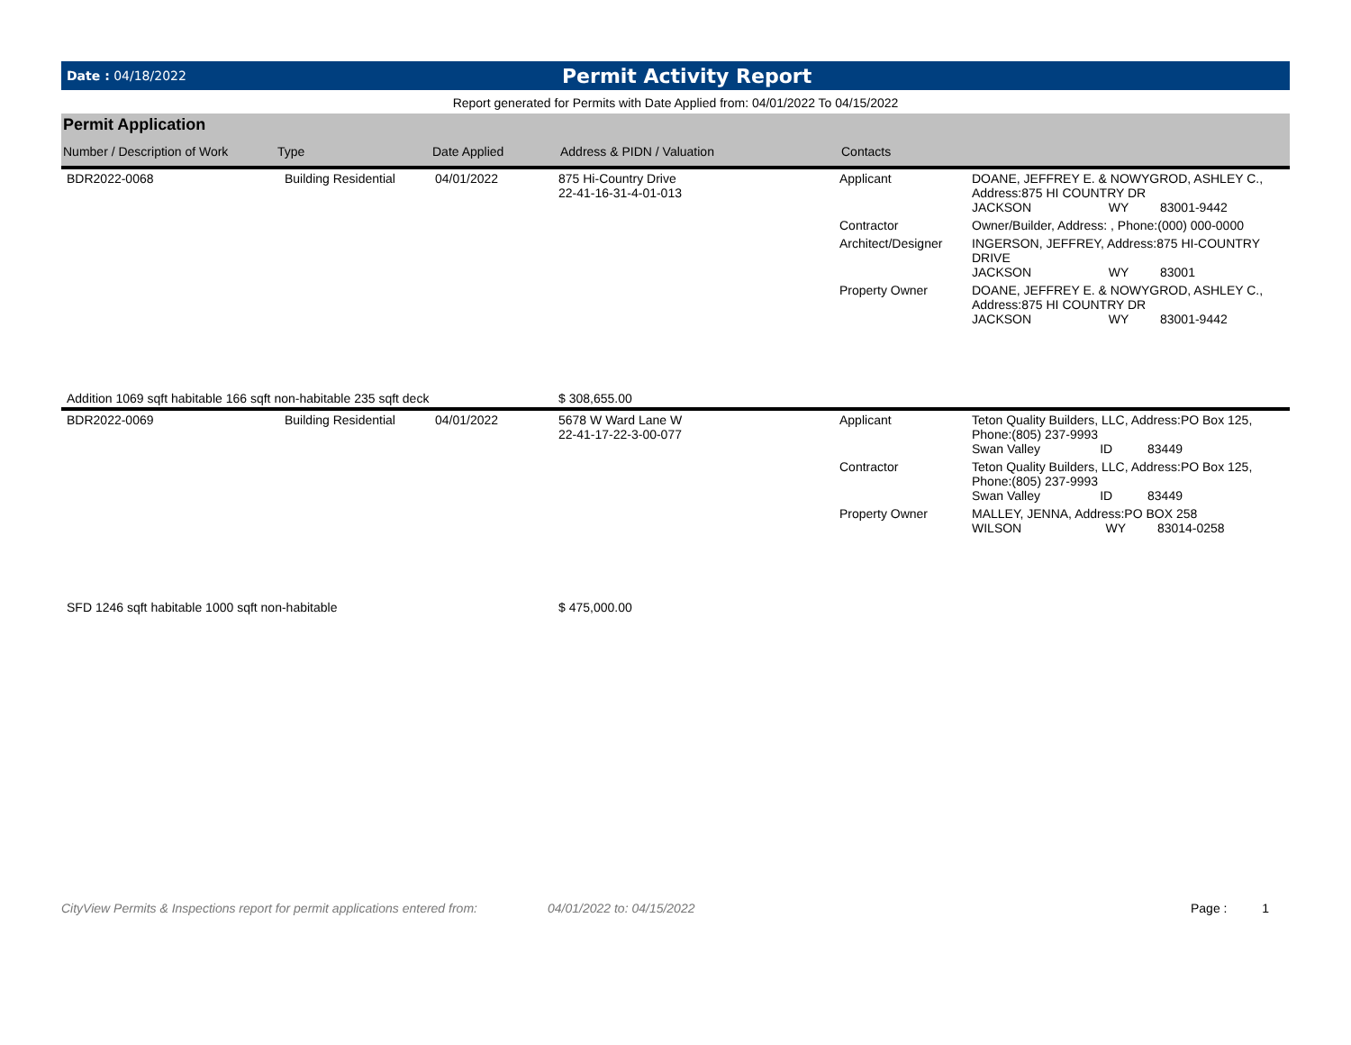Date : 04/18/2022
Permit Activity Report
Report generated for Permits with Date Applied from: 04/01/2022 To 04/15/2022
| Permit Application | | | | | |
| --- | --- | --- | --- | --- | --- |
| Number / Description of Work | Type | Date Applied | Address & PIDN / Valuation | Contacts | |
| BDR2022-0068 | Building Residential | 04/01/2022 | 875 Hi-Country Drive 22-41-16-31-4-01-013 | Applicant | DOANE, JEFFREY E. & NOWYGROD, ASHLEY C., Address:875 HI COUNTRY DR JACKSON WY 83001-9442 |
| | | | | Contractor | Owner/Builder, Address: , Phone:(000) 000-0000 |
| | | | | Architect/Designer | INGERSON, JEFFREY, Address:875 HI-COUNTRY DRIVE JACKSON WY 83001 |
| | | | | Property Owner | DOANE, JEFFREY E. & NOWYGROD, ASHLEY C., Address:875 HI COUNTRY DR JACKSON WY 83001-9442 |
| Addition 1069 sqft habitable 166 sqft non-habitable 235 sqft deck | | | $ 308,655.00 | | |
| BDR2022-0069 | Building Residential | 04/01/2022 | 5678 W Ward Lane W 22-41-17-22-3-00-077 | Applicant | Teton Quality Builders, LLC, Address:PO Box 125, Phone:(805) 237-9993 Swan Valley ID 83449 |
| | | | | Contractor | Teton Quality Builders, LLC, Address:PO Box 125, Phone:(805) 237-9993 Swan Valley ID 83449 |
| | | | | Property Owner | MALLEY, JENNA, Address:PO BOX 258 WILSON WY 83014-0258 |
| SFD 1246 sqft habitable 1000 sqft non-habitable | | | $ 475,000.00 | | |
CityView Permits & Inspections report for permit applications entered from: 04/01/2022 to: 04/15/2022 Page : 1